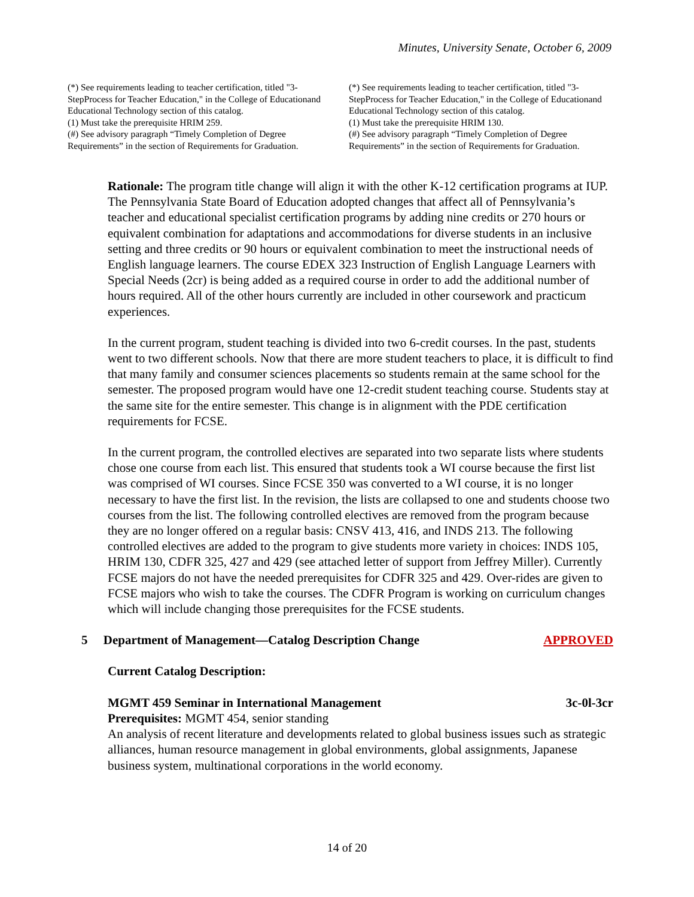Minutes, University Senate, October 6, 2009
(*) See requirements leading to teacher certification, titled "3-StepProcess for Teacher Education," in the College of Educationand Educational Technology section of this catalog.
(1) Must take the prerequisite HRIM 259.
(#) See advisory paragraph “Timely Completion of Degree Requirements” in the section of Requirements for Graduation.
(*) See requirements leading to teacher certification, titled "3-StepProcess for Teacher Education," in the College of Educationand Educational Technology section of this catalog.
(1) Must take the prerequisite HRIM 130.
(#) See advisory paragraph “Timely Completion of Degree Requirements” in the section of Requirements for Graduation.
Rationale: The program title change will align it with the other K-12 certification programs at IUP. The Pennsylvania State Board of Education adopted changes that affect all of Pennsylvania’s teacher and educational specialist certification programs by adding nine credits or 270 hours or equivalent combination for adaptations and accommodations for diverse students in an inclusive setting and three credits or 90 hours or equivalent combination to meet the instructional needs of English language learners. The course EDEX 323 Instruction of English Language Learners with Special Needs (2cr) is being added as a required course in order to add the additional number of hours required. All of the other hours currently are included in other coursework and practicum experiences.
In the current program, student teaching is divided into two 6-credit courses. In the past, students went to two different schools. Now that there are more student teachers to place, it is difficult to find that many family and consumer sciences placements so students remain at the same school for the semester. The proposed program would have one 12-credit student teaching course. Students stay at the same site for the entire semester. This change is in alignment with the PDE certification requirements for FCSE.
In the current program, the controlled electives are separated into two separate lists where students chose one course from each list. This ensured that students took a WI course because the first list was comprised of WI courses. Since FCSE 350 was converted to a WI course, it is no longer necessary to have the first list. In the revision, the lists are collapsed to one and students choose two courses from the list. The following controlled electives are removed from the program because they are no longer offered on a regular basis: CNSV 413, 416, and INDS 213. The following controlled electives are added to the program to give students more variety in choices: INDS 105, HRIM 130, CDFR 325, 427 and 429 (see attached letter of support from Jeffrey Miller). Currently FCSE majors do not have the needed prerequisites for CDFR 325 and 429. Over-rides are given to FCSE majors who wish to take the courses. The CDFR Program is working on curriculum changes which will include changing those prerequisites for the FCSE students.
5 Department of Management—Catalog Description Change APPROVED
Current Catalog Description:
MGMT 459 Seminar in International Management 3c-0l-3cr
Prerequisites: MGMT 454, senior standing
An analysis of recent literature and developments related to global business issues such as strategic alliances, human resource management in global environments, global assignments, Japanese business system, multinational corporations in the world economy.
14 of 20